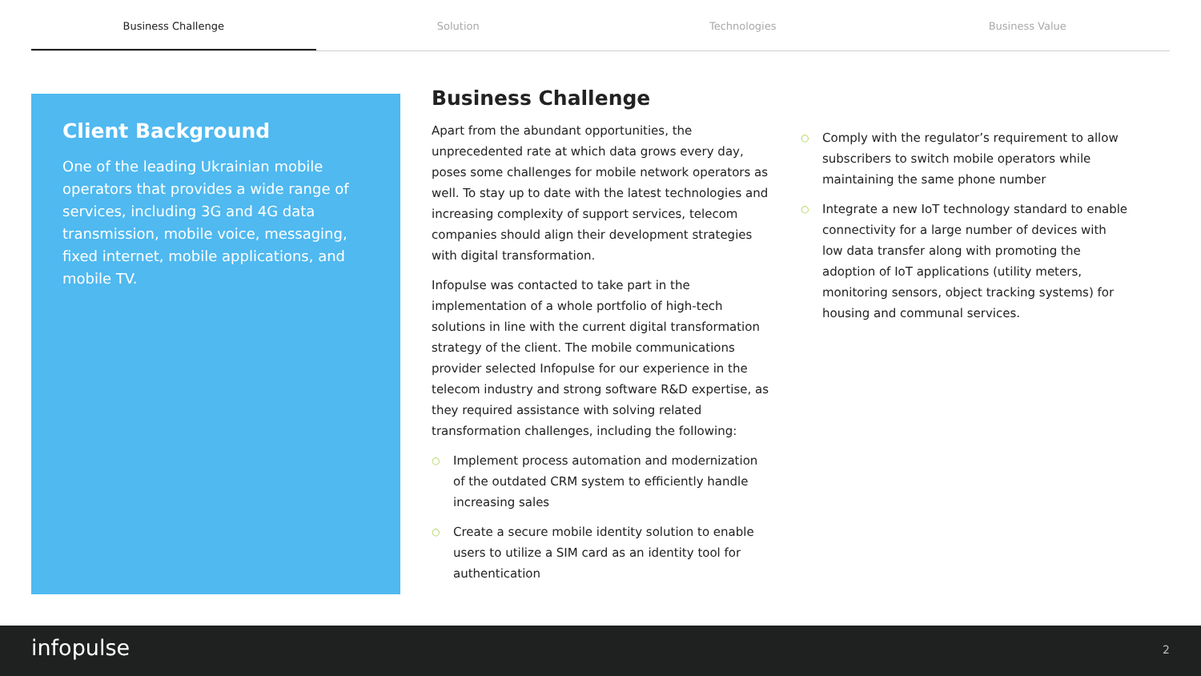Business Challenge Solution Technologies Business Value
Client Background
One of the leading Ukrainian mobile operators that provides a wide range of services, including 3G and 4G data transmission, mobile voice, messaging, fixed internet, mobile applications, and mobile TV.
Business Challenge
Apart from the abundant opportunities, the unprecedented rate at which data grows every day, poses some challenges for mobile network operators as well. To stay up to date with the latest technologies and increasing complexity of support services, telecom companies should align their development strategies with digital transformation.
Infopulse was contacted to take part in the implementation of a whole portfolio of high-tech solutions in line with the current digital transformation strategy of the client. The mobile communications provider selected Infopulse for our experience in the telecom industry and strong software R&D expertise, as they required assistance with solving related transformation challenges, including the following:
○ Implement process automation and modernization of the outdated CRM system to efficiently handle increasing sales
○ Create a secure mobile identity solution to enable users to utilize a SIM card as an identity tool for authentication
○ Comply with the regulator’s requirement to allow subscribers to switch mobile operators while maintaining the same phone number
○ Integrate a new IoT technology standard to enable connectivity for a large number of devices with low data transfer along with promoting the adoption of IoT applications (utility meters, monitoring sensors, object tracking systems) for housing and communal services.
infopulse 2